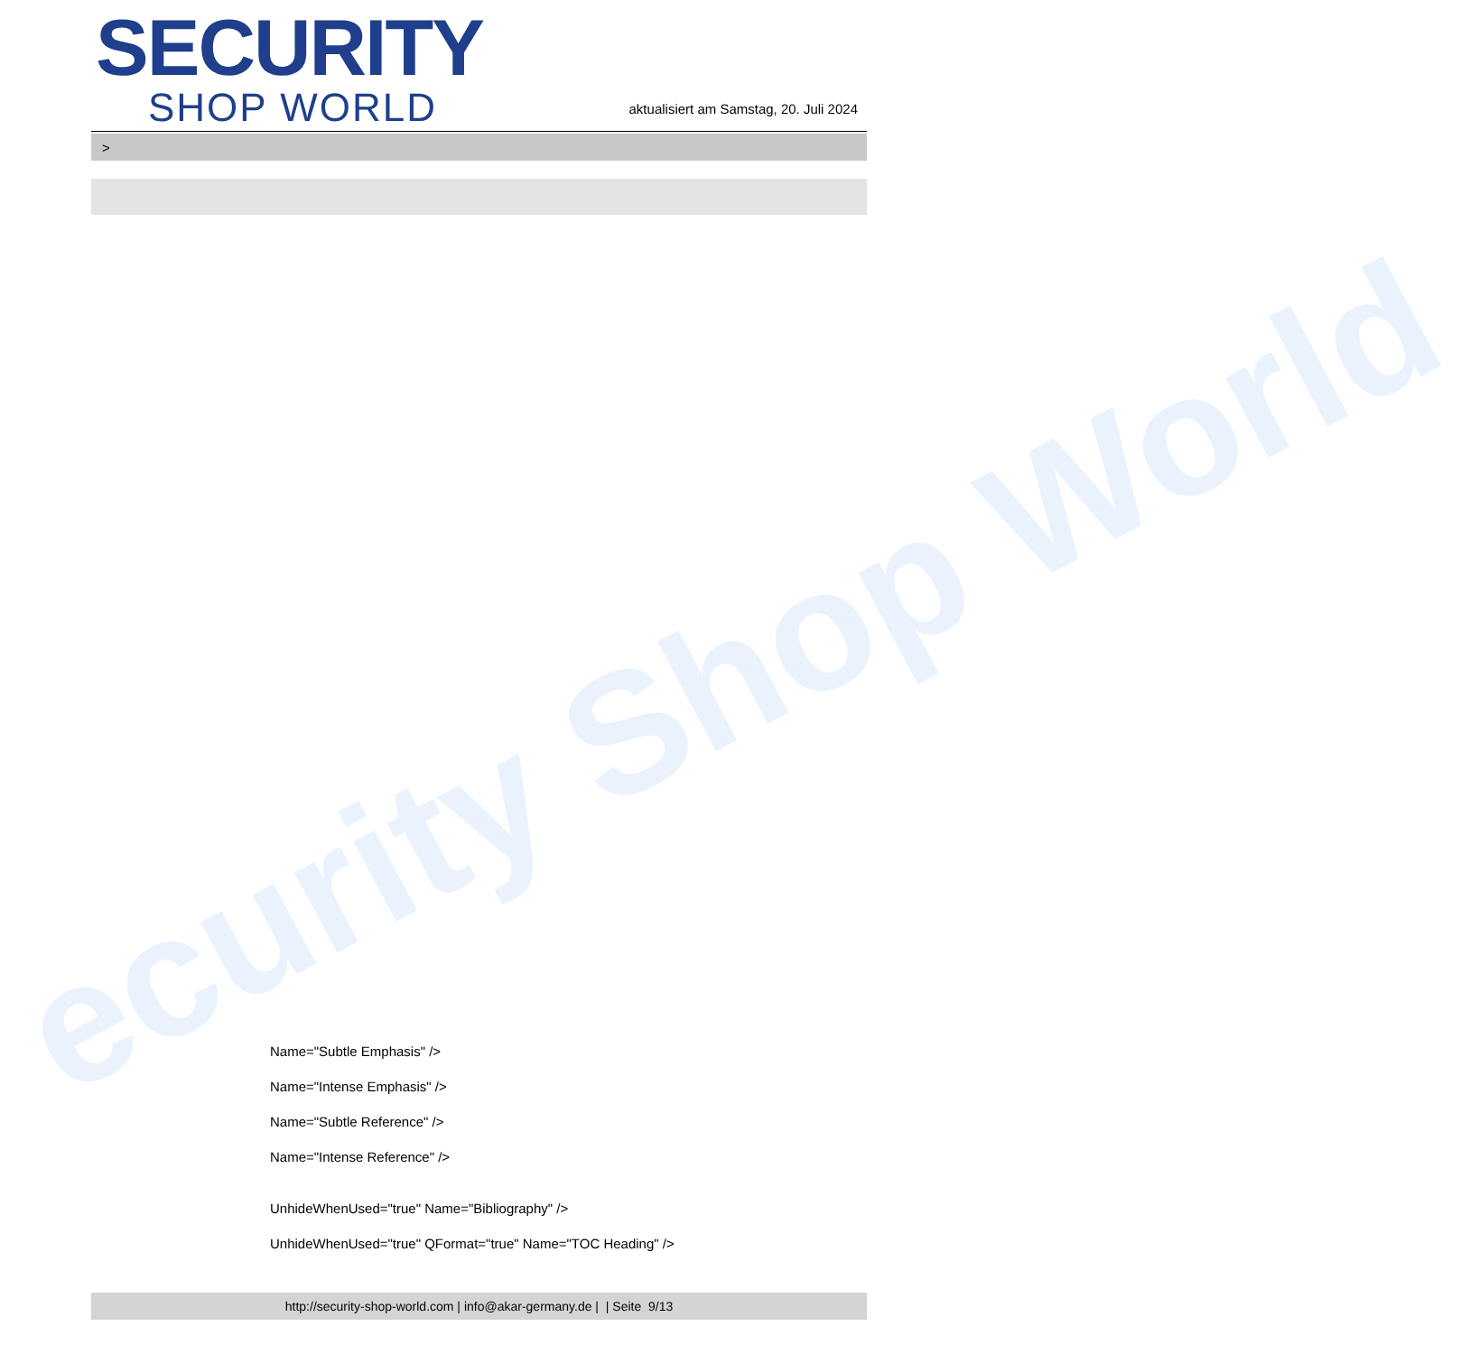ecurity Shop World
SECURITY
SHOP WORLD
aktualisiert am Samstag, 20. Juli 2024
>
Name="Subtle Emphasis" />
Name="Intense Emphasis" />
Name="Subtle Reference" />
Name="Intense Reference" />
UnhideWhenUsed="true" Name="Bibliography" />
UnhideWhenUsed="true" QFormat="true" Name="TOC Heading" />
http://security-shop-world.com | info@akar-germany.de | | Seite 9/13